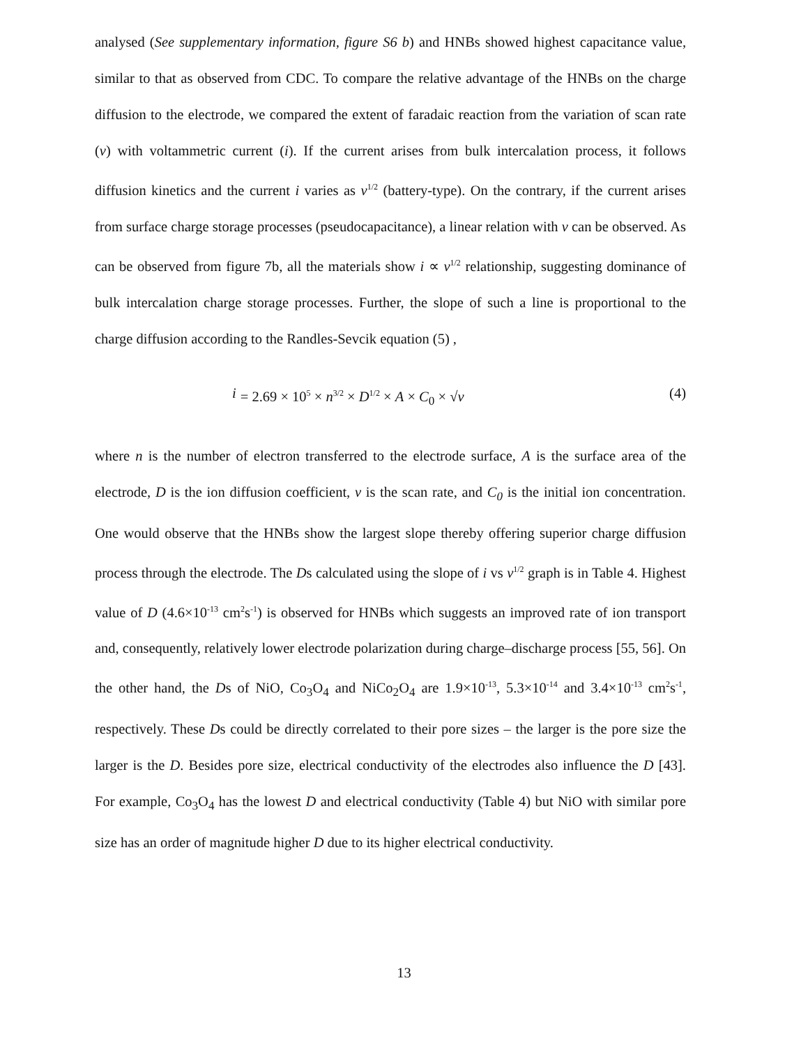analysed (See supplementary information, figure S6 b) and HNBs showed highest capacitance value, similar to that as observed from CDC. To compare the relative advantage of the HNBs on the charge diffusion to the electrode, we compared the extent of faradaic reaction from the variation of scan rate (v) with voltammetric current (i). If the current arises from bulk intercalation process, it follows diffusion kinetics and the current i varies as v<sup>1/2</sup> (battery-type). On the contrary, if the current arises from surface charge storage processes (pseudocapacitance), a linear relation with v can be observed. As can be observed from figure 7b, all the materials show i ∝ v<sup>1/2</sup> relationship, suggesting dominance of bulk intercalation charge storage processes. Further, the slope of such a line is proportional to the charge diffusion according to the Randles-Sevcik equation (5) ,
i = 2.69 × 10<sup>5</sup> × n<sup>3/2</sup> × D<sup>1/2</sup> × A × C<sub>0</sub> × √v (4)
where n is the number of electron transferred to the electrode surface, A is the surface area of the electrode, D is the ion diffusion coefficient, v is the scan rate, and C<sub>0</sub> is the initial ion concentration. One would observe that the HNBs show the largest slope thereby offering superior charge diffusion process through the electrode. The Ds calculated using the slope of i vs v<sup>1/2</sup> graph is in Table 4. Highest value of D (4.6×10<sup>-13</sup> cm<sup>2</sup>s<sup>-1</sup>) is observed for HNBs which suggests an improved rate of ion transport and, consequently, relatively lower electrode polarization during charge–discharge process [55, 56]. On the other hand, the Ds of NiO, Co<sub>3</sub>O<sub>4</sub> and NiCo<sub>2</sub>O<sub>4</sub> are 1.9×10<sup>-13</sup>, 5.3×10<sup>-14</sup> and 3.4×10<sup>-13</sup> cm<sup>2</sup>s<sup>-1</sup>, respectively. These Ds could be directly correlated to their pore sizes – the larger is the pore size the larger is the D. Besides pore size, electrical conductivity of the electrodes also influence the D [43]. For example, Co<sub>3</sub>O<sub>4</sub> has the lowest D and electrical conductivity (Table 4) but NiO with similar pore size has an order of magnitude higher D due to its higher electrical conductivity.
13